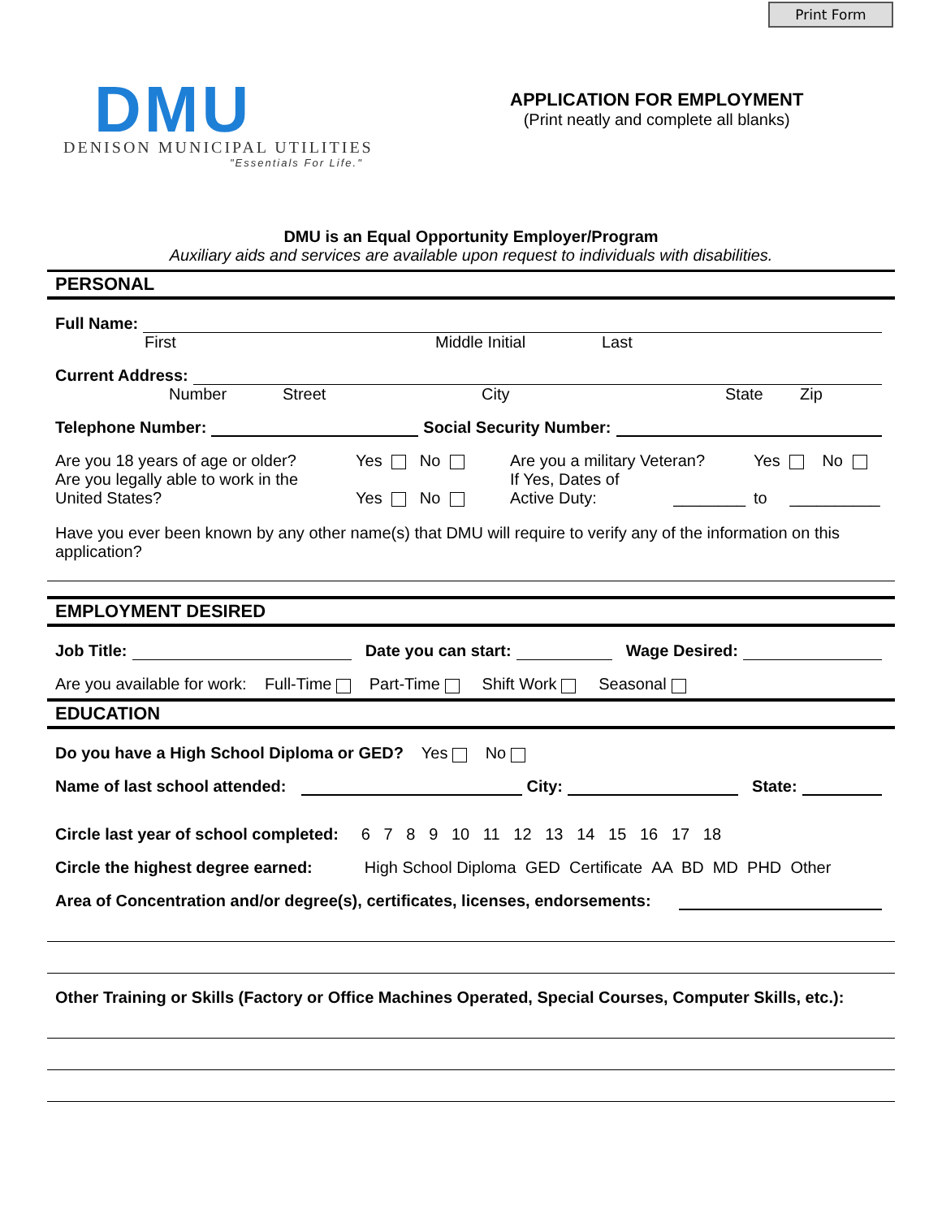Print Form
DMU
DENISON MUNICIPAL UTILITIES
"Essentials For Life."
APPLICATION FOR EMPLOYMENT
(Print neatly and complete all blanks)
DMU is an Equal Opportunity Employer/Program
Auxiliary aids and services are available upon request to individuals with disabilities.
PERSONAL
Full Name:
First Middle Initial Last
Current Address:
Number Street City State Zip
Telephone Number: Social Security Number:
Are you 18 years of age or older?
Are you legally able to work in the
United States?
Yes No
Yes No
Are you a military Veteran?
If Yes, Dates of
Active Duty: ________
Yes No
to __________
Have you ever been known by any other name(s) that DMU will require to verify any of the information on this application?
EMPLOYMENT DESIRED
Job Title: Date you can start: Wage Desired:
Are you available for work: Full-Time Part-Time Shift Work Seasonal
EDUCATION
Do you have a High School Diploma or GED? Yes No
Name of last school attended: City: State:
Circle last year of school completed: 6 7 8 9 10 11 12 13 14 15 16 17 18
Circle the highest degree earned: High School Diploma GED Certificate AA BD MD PHD Other
Area of Concentration and/or degree(s), certificates, licenses, endorsements:
Other Training or Skills (Factory or Office Machines Operated, Special Courses, Computer Skills, etc.):